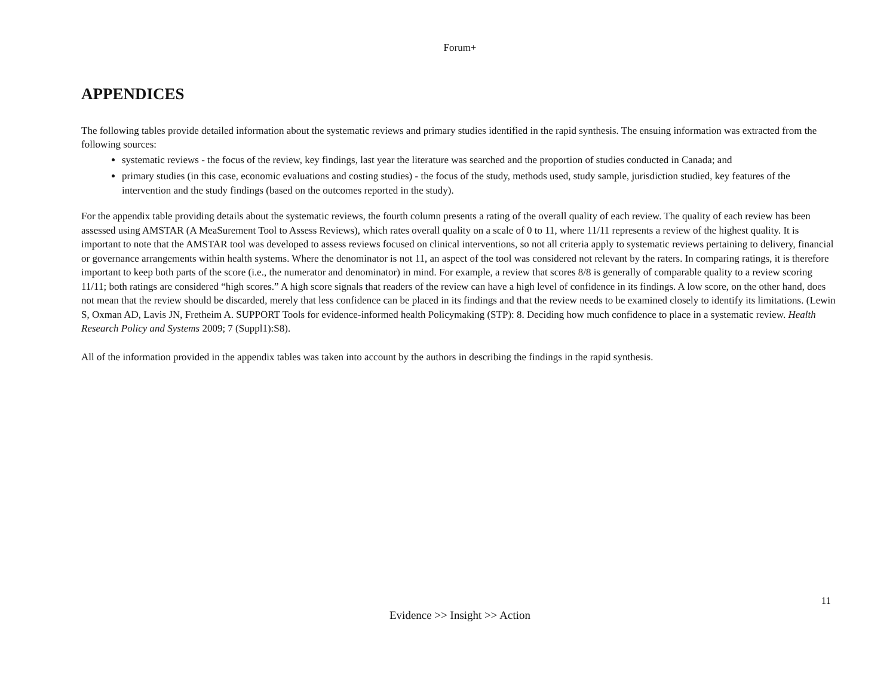Forum+
APPENDICES
The following tables provide detailed information about the systematic reviews and primary studies identified in the rapid synthesis. The ensuing information was extracted from the following sources:
systematic reviews - the focus of the review, key findings, last year the literature was searched and the proportion of studies conducted in Canada; and
primary studies (in this case, economic evaluations and costing studies) - the focus of the study, methods used, study sample, jurisdiction studied, key features of the intervention and the study findings (based on the outcomes reported in the study).
For the appendix table providing details about the systematic reviews, the fourth column presents a rating of the overall quality of each review. The quality of each review has been assessed using AMSTAR (A MeaSurement Tool to Assess Reviews), which rates overall quality on a scale of 0 to 11, where 11/11 represents a review of the highest quality. It is important to note that the AMSTAR tool was developed to assess reviews focused on clinical interventions, so not all criteria apply to systematic reviews pertaining to delivery, financial or governance arrangements within health systems. Where the denominator is not 11, an aspect of the tool was considered not relevant by the raters. In comparing ratings, it is therefore important to keep both parts of the score (i.e., the numerator and denominator) in mind. For example, a review that scores 8/8 is generally of comparable quality to a review scoring 11/11; both ratings are considered “high scores.” A high score signals that readers of the review can have a high level of confidence in its findings. A low score, on the other hand, does not mean that the review should be discarded, merely that less confidence can be placed in its findings and that the review needs to be examined closely to identify its limitations. (Lewin S, Oxman AD, Lavis JN, Fretheim A. SUPPORT Tools for evidence-informed health Policymaking (STP): 8. Deciding how much confidence to place in a systematic review. Health Research Policy and Systems 2009; 7 (Suppl1):S8).
All of the information provided in the appendix tables was taken into account by the authors in describing the findings in the rapid synthesis.
11
Evidence >> Insight >> Action